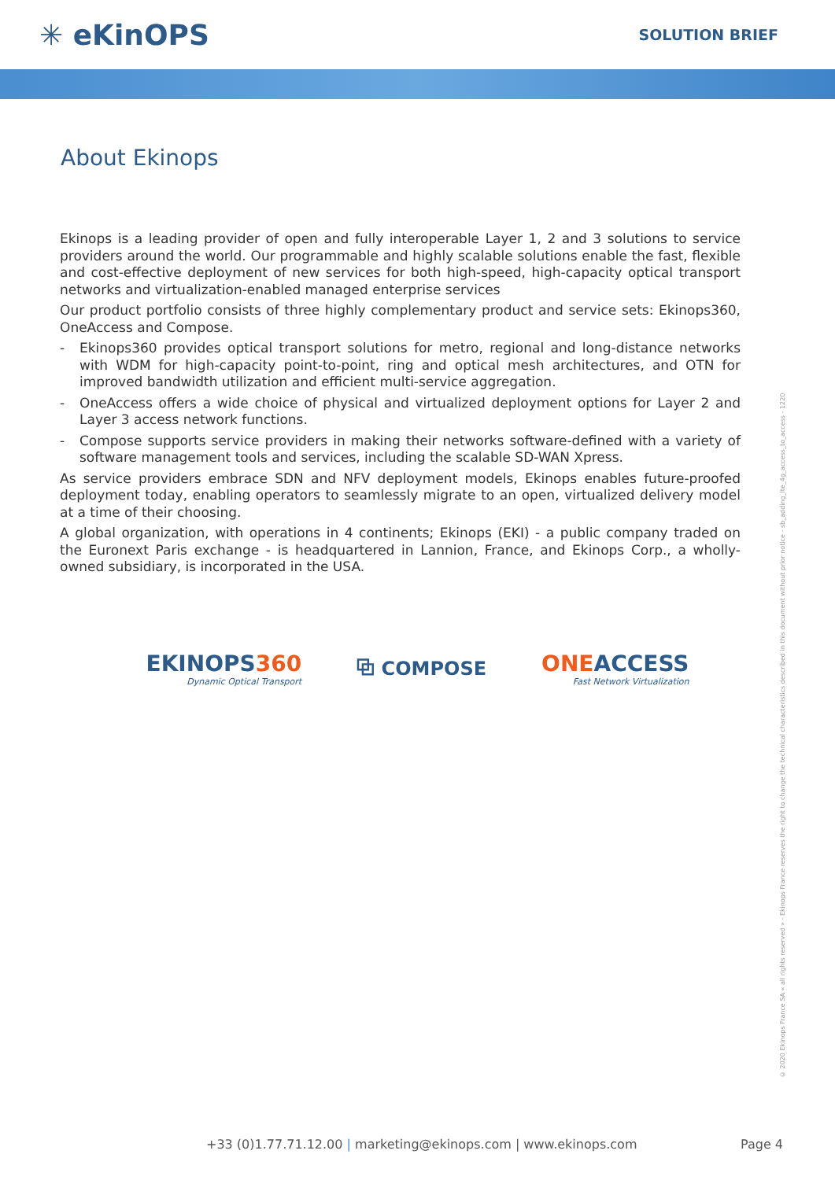✳ eKinOPS
SOLUTION BRIEF
About Ekinops
Ekinops is a leading provider of open and fully interoperable Layer 1, 2 and 3 solutions to service providers around the world. Our programmable and highly scalable solutions enable the fast, flexible and cost-effective deployment of new services for both high-speed, high-capacity optical transport networks and virtualization-enabled managed enterprise services
Our product portfolio consists of three highly complementary product and service sets: Ekinops360, OneAccess and Compose.
- Ekinops360 provides optical transport solutions for metro, regional and long-distance networks with WDM for high-capacity point-to-point, ring and optical mesh architectures, and OTN for improved bandwidth utilization and efficient multi-service aggregation.
- OneAccess offers a wide choice of physical and virtualized deployment options for Layer 2 and Layer 3 access network functions.
- Compose supports service providers in making their networks software-defined with a variety of software management tools and services, including the scalable SD-WAN Xpress.
As service providers embrace SDN and NFV deployment models, Ekinops enables future-proofed deployment today, enabling operators to seamlessly migrate to an open, virtualized delivery model at a time of their choosing.
A global organization, with operations in 4 continents; Ekinops (EKI) - a public company traded on the Euronext Paris exchange - is headquartered in Lannion, France, and Ekinops Corp., a wholly-owned subsidiary, is incorporated in the USA.
EKINOPS360
Dynamic Optical Transport
⧉ COMPOSE
ONEACCESS
Fast Network Virtualization
© 2020 Ekinops France SA « all rights reserved » - Ekinops France reserves the right to change the technical characteristics described in this document without prior notice - sb_adding_lte_4g_access_to_access - 1220
+33 (0)1.77.71.12.00 | marketing@ekinops.com | www.ekinops.com Page 4